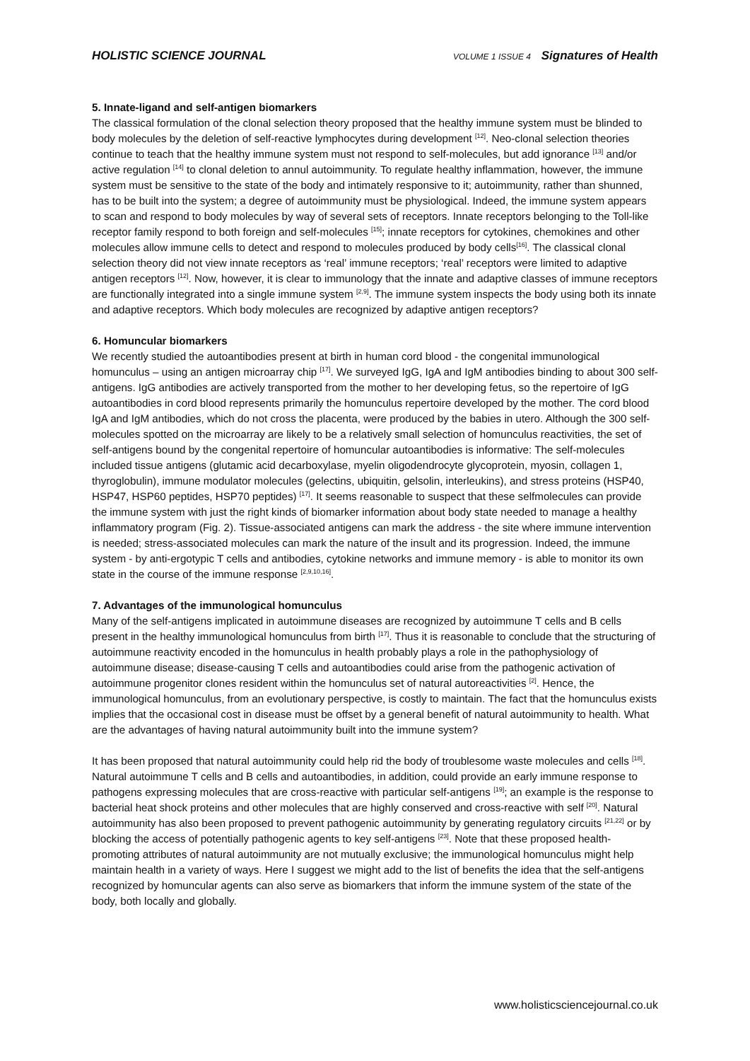HOLISTIC SCIENCE JOURNAL VOLUME 1 ISSUE 4 Signatures of Health
5. Innate-ligand and self-antigen biomarkers
The classical formulation of the clonal selection theory proposed that the healthy immune system must be blinded to body molecules by the deletion of self-reactive lymphocytes during development <sup>[12]</sup>. Neo-clonal selection theories continue to teach that the healthy immune system must not respond to self-molecules, but add ignorance <sup>[13]</sup> and/or active regulation <sup>[14]</sup> to clonal deletion to annul autoimmunity. To regulate healthy inflammation, however, the immune system must be sensitive to the state of the body and intimately responsive to it; autoimmunity, rather than shunned, has to be built into the system; a degree of autoimmunity must be physiological. Indeed, the immune system appears to scan and respond to body molecules by way of several sets of receptors. Innate receptors belonging to the Toll-like receptor family respond to both foreign and self-molecules <sup>[15]</sup>; innate receptors for cytokines, chemokines and other molecules allow immune cells to detect and respond to molecules produced by body cells<sup>[16]</sup>. The classical clonal selection theory did not view innate receptors as ‘real’ immune receptors; ‘real’ receptors were limited to adaptive antigen receptors <sup>[12]</sup>. Now, however, it is clear to immunology that the innate and adaptive classes of immune receptors are functionally integrated into a single immune system <sup>[2,9]</sup>. The immune system inspects the body using both its innate and adaptive receptors. Which body molecules are recognized by adaptive antigen receptors?
6. Homuncular biomarkers
We recently studied the autoantibodies present at birth in human cord blood - the congenital immunological homunculus – using an antigen microarray chip <sup>[17]</sup>. We surveyed IgG, IgA and IgM antibodies binding to about 300 self-antigens. IgG antibodies are actively transported from the mother to her developing fetus, so the repertoire of IgG autoantibodies in cord blood represents primarily the homunculus repertoire developed by the mother. The cord blood IgA and IgM antibodies, which do not cross the placenta, were produced by the babies in utero. Although the 300 self-molecules spotted on the microarray are likely to be a relatively small selection of homunculus reactivities, the set of self-antigens bound by the congenital repertoire of homuncular autoantibodies is informative: The self-molecules included tissue antigens (glutamic acid decarboxylase, myelin oligodendrocyte glycoprotein, myosin, collagen 1, thyroglobulin), immune modulator molecules (gelectins, ubiquitin, gelsolin, interleukins), and stress proteins (HSP40, HSP47, HSP60 peptides, HSP70 peptides) <sup>[17]</sup>. It seems reasonable to suspect that these selfmolecules can provide the immune system with just the right kinds of biomarker information about body state needed to manage a healthy inflammatory program (Fig. 2). Tissue-associated antigens can mark the address - the site where immune intervention is needed; stress-associated molecules can mark the nature of the insult and its progression. Indeed, the immune system - by anti-ergotypic T cells and antibodies, cytokine networks and immune memory - is able to monitor its own state in the course of the immune response <sup>[2,9,10,16]</sup>.
7. Advantages of the immunological homunculus
Many of the self-antigens implicated in autoimmune diseases are recognized by autoimmune T cells and B cells present in the healthy immunological homunculus from birth <sup>[17]</sup>. Thus it is reasonable to conclude that the structuring of autoimmune reactivity encoded in the homunculus in health probably plays a role in the pathophysiology of autoimmune disease; disease-causing T cells and autoantibodies could arise from the pathogenic activation of autoimmune progenitor clones resident within the homunculus set of natural autoreactivities <sup>[2]</sup>. Hence, the immunological homunculus, from an evolutionary perspective, is costly to maintain. The fact that the homunculus exists implies that the occasional cost in disease must be offset by a general benefit of natural autoimmunity to health. What are the advantages of having natural autoimmunity built into the immune system?
It has been proposed that natural autoimmunity could help rid the body of troublesome waste molecules and cells <sup>[18]</sup>. Natural autoimmune T cells and B cells and autoantibodies, in addition, could provide an early immune response to pathogens expressing molecules that are cross-reactive with particular self-antigens <sup>[19]</sup>; an example is the response to bacterial heat shock proteins and other molecules that are highly conserved and cross-reactive with self <sup>[20]</sup>. Natural autoimmunity has also been proposed to prevent pathogenic autoimmunity by generating regulatory circuits <sup>[21,22]</sup> or by blocking the access of potentially pathogenic agents to key self-antigens <sup>[23]</sup>. Note that these proposed health-promoting attributes of natural autoimmunity are not mutually exclusive; the immunological homunculus might help maintain health in a variety of ways. Here I suggest we might add to the list of benefits the idea that the self-antigens recognized by homuncular agents can also serve as biomarkers that inform the immune system of the state of the body, both locally and globally.
www.holisticsciencejournal.co.uk